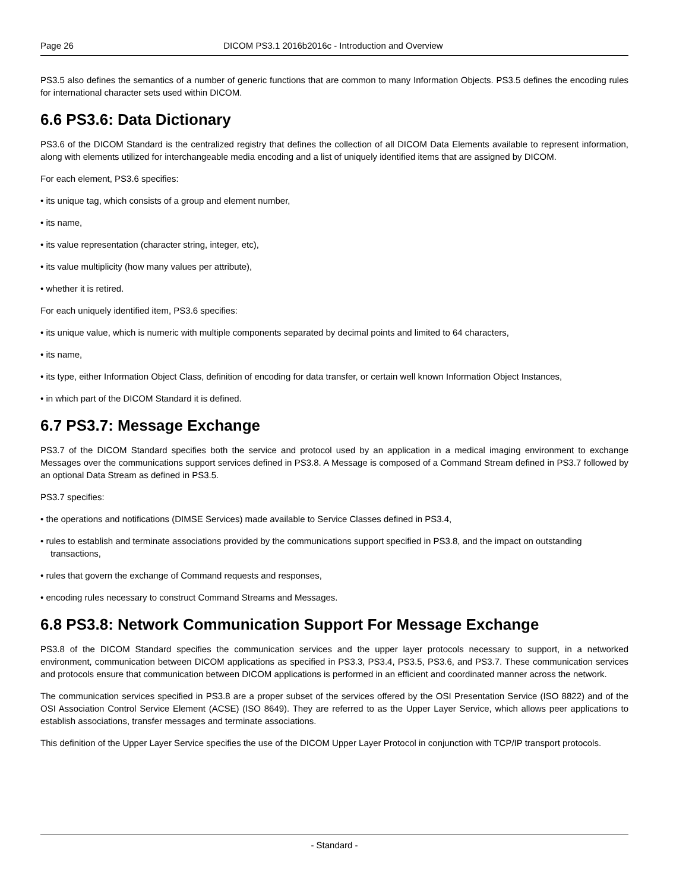Page 26 DICOM PS3.1 2016b2016c - Introduction and Overview
PS3.5 also defines the semantics of a number of generic functions that are common to many Information Objects. PS3.5 defines the encoding rules for international character sets used within DICOM.
6.6 PS3.6: Data Dictionary
PS3.6 of the DICOM Standard is the centralized registry that defines the collection of all DICOM Data Elements available to represent information, along with elements utilized for interchangeable media encoding and a list of uniquely identified items that are assigned by DICOM.
For each element, PS3.6 specifies:
• its unique tag, which consists of a group and element number,
• its name,
• its value representation (character string, integer, etc),
• its value multiplicity (how many values per attribute),
• whether it is retired.
For each uniquely identified item, PS3.6 specifies:
• its unique value, which is numeric with multiple components separated by decimal points and limited to 64 characters,
• its name,
• its type, either Information Object Class, definition of encoding for data transfer, or certain well known Information Object Instances,
• in which part of the DICOM Standard it is defined.
6.7 PS3.7: Message Exchange
PS3.7 of the DICOM Standard specifies both the service and protocol used by an application in a medical imaging environment to exchange Messages over the communications support services defined in PS3.8. A Message is composed of a Command Stream defined in PS3.7 followed by an optional Data Stream as defined in PS3.5.
PS3.7 specifies:
• the operations and notifications (DIMSE Services) made available to Service Classes defined in PS3.4,
• rules to establish and terminate associations provided by the communications support specified in PS3.8, and the impact on outstanding transactions,
• rules that govern the exchange of Command requests and responses,
• encoding rules necessary to construct Command Streams and Messages.
6.8 PS3.8: Network Communication Support For Message Exchange
PS3.8 of the DICOM Standard specifies the communication services and the upper layer protocols necessary to support, in a networked environment, communication between DICOM applications as specified in PS3.3, PS3.4, PS3.5, PS3.6, and PS3.7. These communication services and protocols ensure that communication between DICOM applications is performed in an efficient and coordinated manner across the network.
The communication services specified in PS3.8 are a proper subset of the services offered by the OSI Presentation Service (ISO 8822) and of the OSI Association Control Service Element (ACSE) (ISO 8649). They are referred to as the Upper Layer Service, which allows peer applications to establish associations, transfer messages and terminate associations.
This definition of the Upper Layer Service specifies the use of the DICOM Upper Layer Protocol in conjunction with TCP/IP transport protocols.
- Standard -